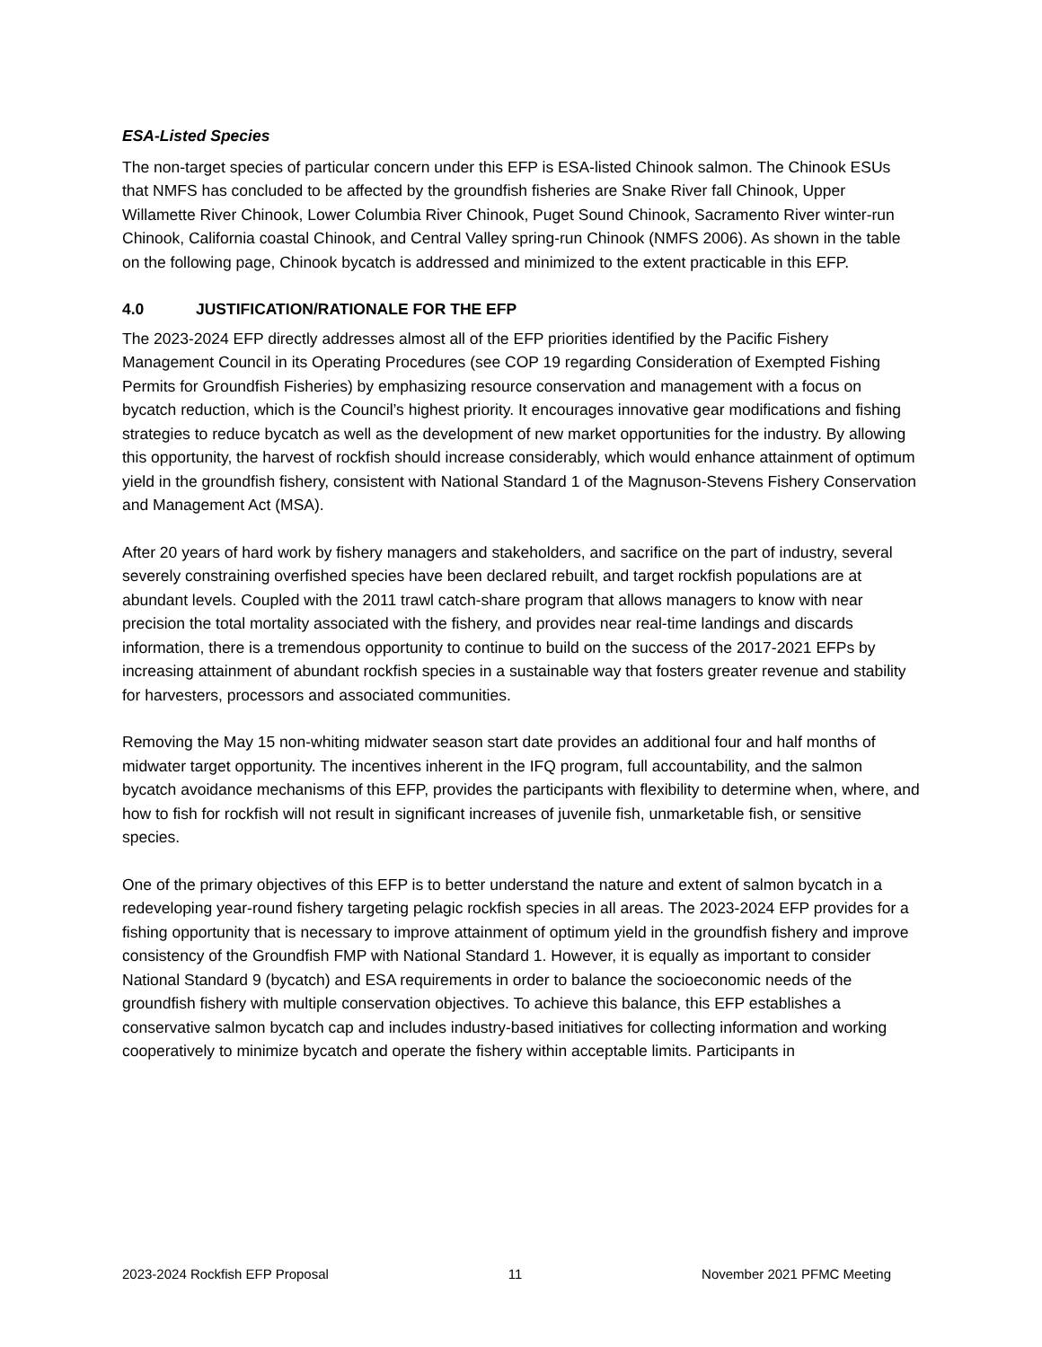ESA-Listed Species
The non-target species of particular concern under this EFP is ESA-listed Chinook salmon. The Chinook ESUs that NMFS has concluded to be affected by the groundfish fisheries are Snake River fall Chinook, Upper Willamette River Chinook, Lower Columbia River Chinook, Puget Sound Chinook, Sacramento River winter-run Chinook, California coastal Chinook, and Central Valley spring-run Chinook (NMFS 2006). As shown in the table on the following page, Chinook bycatch is addressed and minimized to the extent practicable in this EFP.
4.0 JUSTIFICATION/RATIONALE FOR THE EFP
The 2023-2024 EFP directly addresses almost all of the EFP priorities identified by the Pacific Fishery Management Council in its Operating Procedures (see COP 19 regarding Consideration of Exempted Fishing Permits for Groundfish Fisheries) by emphasizing resource conservation and management with a focus on bycatch reduction, which is the Council’s highest priority. It encourages innovative gear modifications and fishing strategies to reduce bycatch as well as the development of new market opportunities for the industry. By allowing this opportunity, the harvest of rockfish should increase considerably, which would enhance attainment of optimum yield in the groundfish fishery, consistent with National Standard 1 of the Magnuson-Stevens Fishery Conservation and Management Act (MSA).
After 20 years of hard work by fishery managers and stakeholders, and sacrifice on the part of industry, several severely constraining overfished species have been declared rebuilt, and target rockfish populations are at abundant levels. Coupled with the 2011 trawl catch-share program that allows managers to know with near precision the total mortality associated with the fishery, and provides near real-time landings and discards information, there is a tremendous opportunity to continue to build on the success of the 2017-2021 EFPs by increasing attainment of abundant rockfish species in a sustainable way that fosters greater revenue and stability for harvesters, processors and associated communities.
Removing the May 15 non-whiting midwater season start date provides an additional four and half months of midwater target opportunity. The incentives inherent in the IFQ program, full accountability, and the salmon bycatch avoidance mechanisms of this EFP, provides the participants with flexibility to determine when, where, and how to fish for rockfish will not result in significant increases of juvenile fish, unmarketable fish, or sensitive species.
One of the primary objectives of this EFP is to better understand the nature and extent of salmon bycatch in a redeveloping year-round fishery targeting pelagic rockfish species in all areas. The 2023-2024 EFP provides for a fishing opportunity that is necessary to improve attainment of optimum yield in the groundfish fishery and improve consistency of the Groundfish FMP with National Standard 1. However, it is equally as important to consider National Standard 9 (bycatch) and ESA requirements in order to balance the socioeconomic needs of the groundfish fishery with multiple conservation objectives. To achieve this balance, this EFP establishes a conservative salmon bycatch cap and includes industry-based initiatives for collecting information and working cooperatively to minimize bycatch and operate the fishery within acceptable limits. Participants in
2023-2024 Rockfish EFP Proposal 11 November 2021 PFMC Meeting